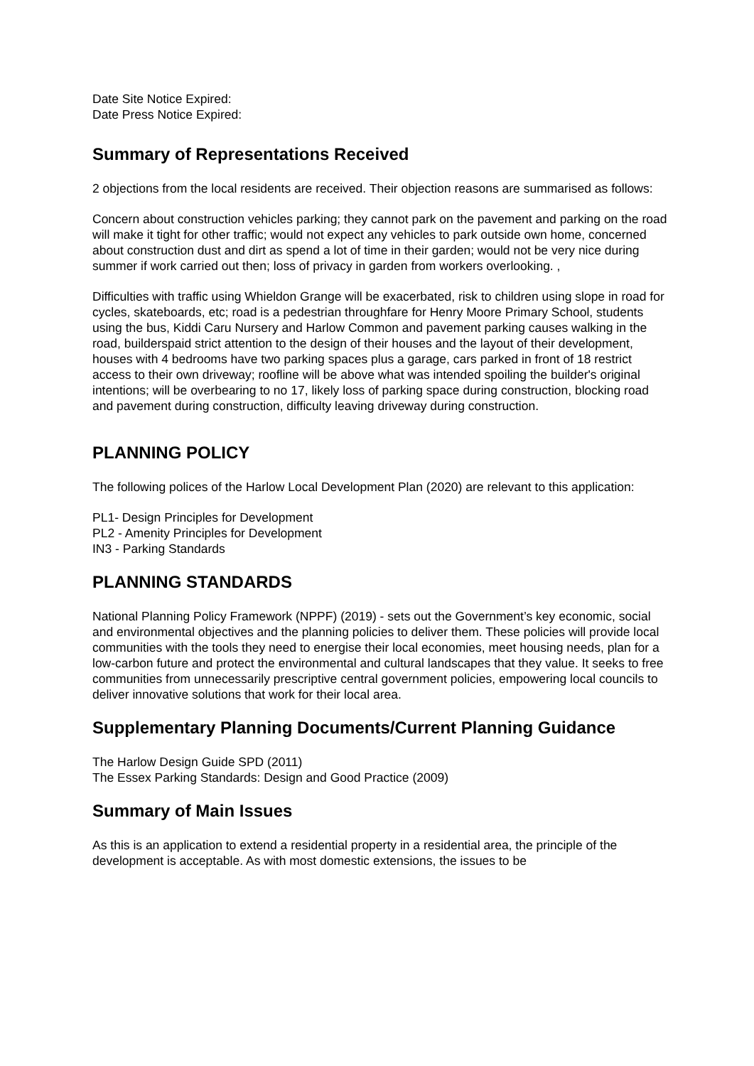Date Site Notice Expired:
Date Press Notice Expired:
Summary of Representations Received
2 objections from the local residents are received. Their objection reasons are summarised as follows:
Concern about construction vehicles parking; they cannot park on the pavement and parking on the road will make it tight for other traffic; would not expect any vehicles to park outside own home, concerned about construction dust and dirt as spend a lot of time in their garden; would not be very nice during summer if work carried out then; loss of privacy in garden from workers overlooking. ,
Difficulties with traffic using Whieldon Grange will be exacerbated, risk to children using slope in road for cycles, skateboards, etc; road is a pedestrian throughfare for Henry Moore Primary School, students using the bus, Kiddi Caru Nursery and Harlow Common and pavement parking causes walking in the road, builderspaid strict attention to the design of their houses and the layout of their development, houses with 4 bedrooms have two parking spaces plus a garage, cars parked in front of 18 restrict access to their own driveway; roofline will be above what was intended spoiling the builder's original intentions; will be overbearing to no 17, likely loss of parking space during construction, blocking road and pavement during construction, difficulty leaving driveway during construction.
PLANNING POLICY
The following polices of the Harlow Local Development Plan (2020) are relevant to this application:
PL1- Design Principles for Development
PL2 - Amenity Principles for Development
IN3 - Parking Standards
PLANNING STANDARDS
National Planning Policy Framework (NPPF) (2019) - sets out the Government’s key economic, social and environmental objectives and the planning policies to deliver them. These policies will provide local communities with the tools they need to energise their local economies, meet housing needs, plan for a low-carbon future and protect the environmental and cultural landscapes that they value. It seeks to free communities from unnecessarily prescriptive central government policies, empowering local councils to deliver innovative solutions that work for their local area.
Supplementary Planning Documents/Current Planning Guidance
The Harlow Design Guide SPD (2011)
The Essex Parking Standards: Design and Good Practice (2009)
Summary of Main Issues
As this is an application to extend a residential property in a residential area, the principle of the development is acceptable. As with most domestic extensions, the issues to be